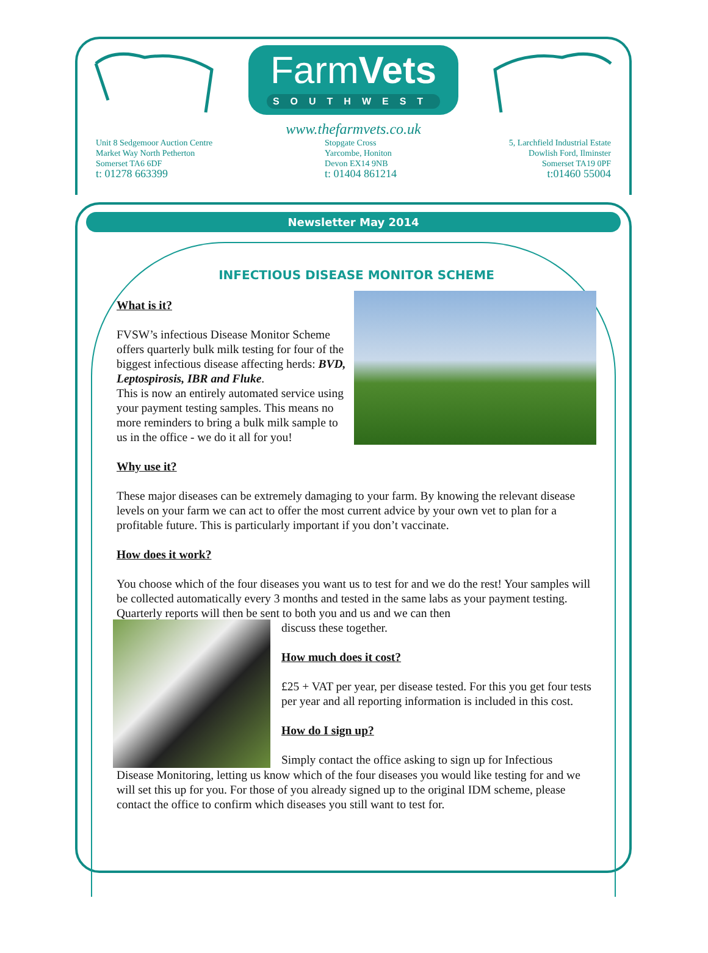FarmVets
SOUTHWEST
www.thefarmvets.co.uk
Unit 8 Sedgemoor Auction Centre
Market Way North Petherton
Somerset TA6 6DF
t: 01278 663399
Stopgate Cross
Yarcombe, Honiton
Devon EX14 9NB
t: 01404 861214
5, Larchfield Industrial Estate
Dowlish Ford, Ilminster
Somerset TA19 0PF
t:01460 55004
Newsletter May 2014
INFECTIOUS DISEASE MONITOR SCHEME
What is it?
FVSW’s infectious Disease Monitor Scheme offers quarterly bulk milk testing for four of the biggest infectious disease affecting herds: BVD, Leptospirosis, IBR and Fluke.
This is now an entirely automated service using your payment testing samples. This means no more reminders to bring a bulk milk sample to us in the office - we do it all for you!
Why use it?
These major diseases can be extremely damaging to your farm. By knowing the relevant disease levels on your farm we can act to offer the most current advice by your own vet to plan for a profitable future. This is particularly important if you don’t vaccinate.
How does it work?
You choose which of the four diseases you want us to test for and we do the rest! Your samples will be collected automatically every 3 months and tested in the same labs as your payment testing. Quarterly reports will then be sent to both you and us and we can then
discuss these together.
How much does it cost?
£25 + VAT per year, per disease tested. For this you get four tests per year and all reporting information is included in this cost.
How do I sign up?
Simply contact the office asking to sign up for Infectious
Disease Monitoring, letting us know which of the four diseases you would like testing for and we will set this up for you. For those of you already signed up to the original IDM scheme, please contact the office to confirm which diseases you still want to test for.